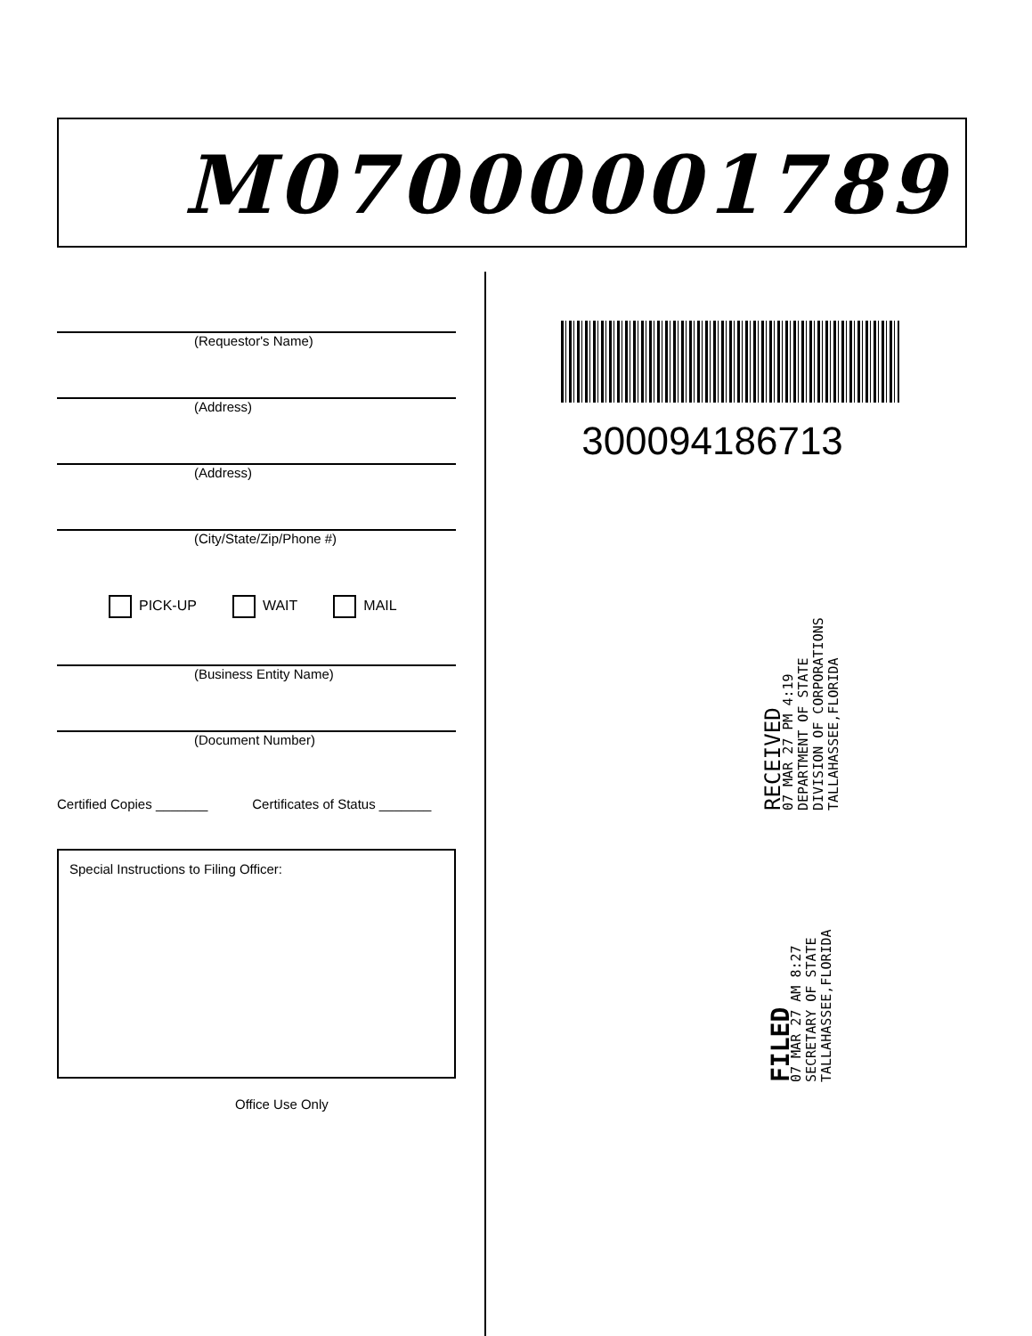M07000001789
(Requestor's Name)
(Address)
(Address)
(City/State/Zip/Phone #)
PICK-UP WAIT MAIL
(Business Entity Name)
(Document Number)
Certified Copies _______ Certificates of Status _______
Special Instructions to Filing Officer:
Office Use Only
300094186713
RECEIVED
07 MAR 27 PM 4:19
DEPARTMENT OF STATE
DIVISION OF CORPORATIONS
TALLAHASSEE,FLORIDA
FILED
07 MAR 27 AM 8:27
SECRETARY OF STATE
TALLAHASSEE,FLORIDA